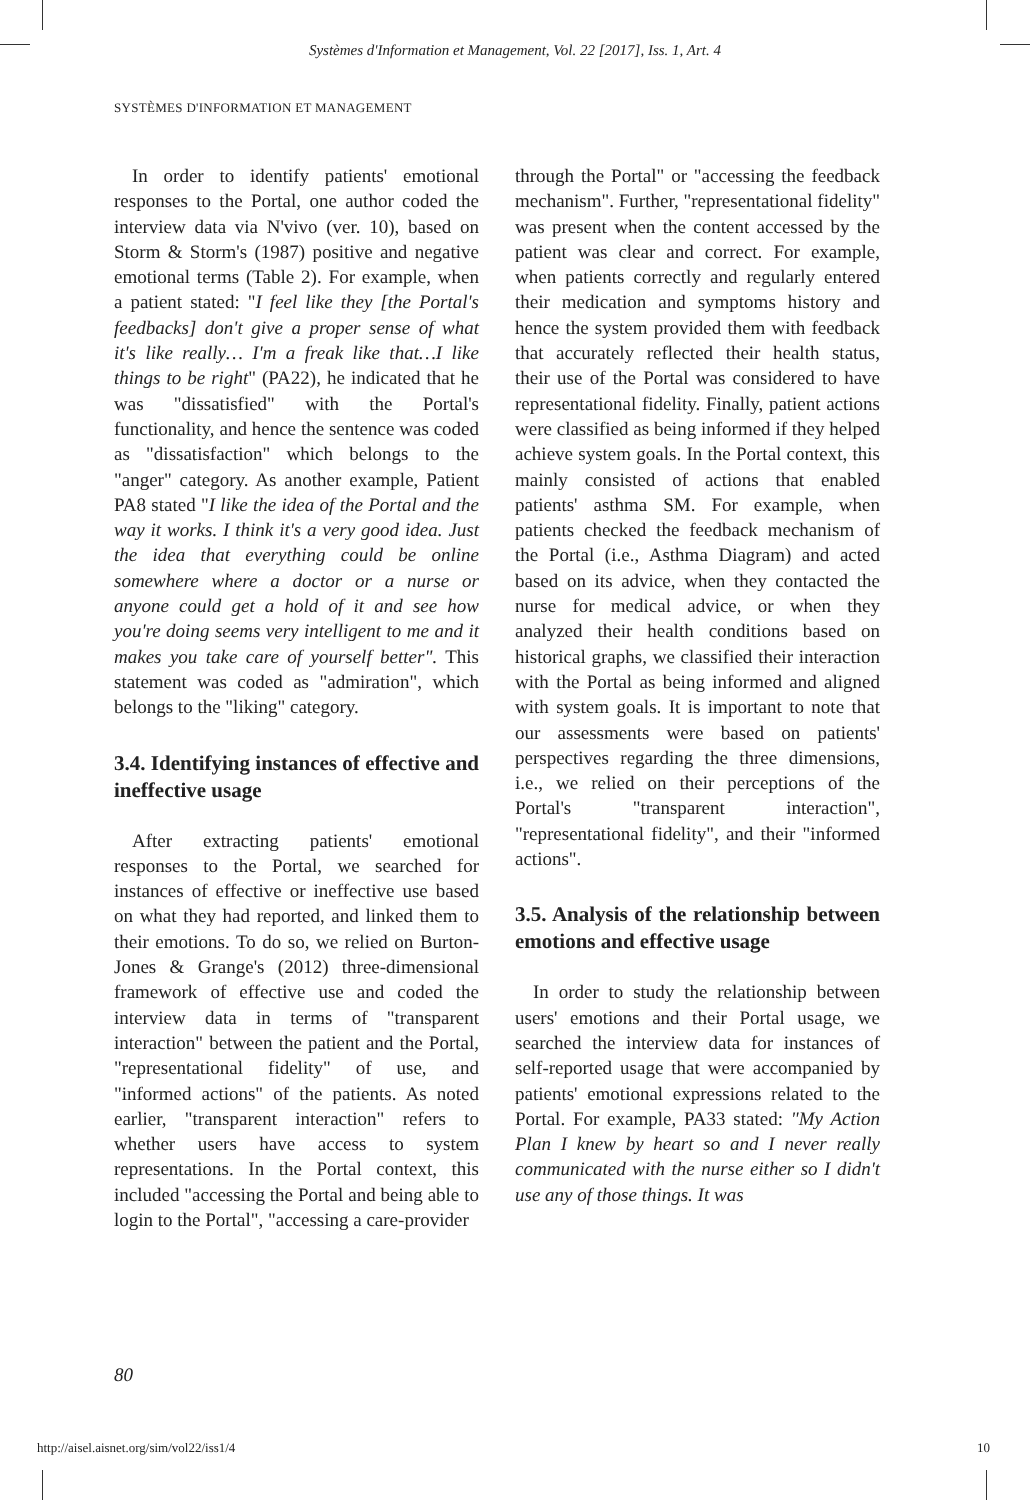Systèmes d'Information et Management, Vol. 22 [2017], Iss. 1, Art. 4
SYSTÈMES D'INFORMATION ET MANAGEMENT
In order to identify patients' emotional responses to the Portal, one author coded the interview data via N'vivo (ver. 10), based on Storm & Storm's (1987) positive and negative emotional terms (Table 2). For example, when a patient stated: "I feel like they [the Portal's feedbacks] don't give a proper sense of what it's like really… I'm a freak like that…I like things to be right" (PA22), he indicated that he was "dissatisfied" with the Portal's functionality, and hence the sentence was coded as "dissatisfaction" which belongs to the "anger" category. As another example, Patient PA8 stated "I like the idea of the Portal and the way it works. I think it's a very good idea. Just the idea that everything could be online somewhere where a doctor or a nurse or anyone could get a hold of it and see how you're doing seems very intelligent to me and it makes you take care of yourself better". This statement was coded as "admiration", which belongs to the "liking" category.
3.4. Identifying instances of effective and ineffective usage
After extracting patients' emotional responses to the Portal, we searched for instances of effective or ineffective use based on what they had reported, and linked them to their emotions. To do so, we relied on Burton-Jones & Grange's (2012) three-dimensional framework of effective use and coded the interview data in terms of "transparent interaction" between the patient and the Portal, "representational fidelity" of use, and "informed actions" of the patients. As noted earlier, "transparent interaction" refers to whether users have access to system representations. In the Portal context, this included "accessing the Portal and being able to login to the Portal", "accessing a care-provider
through the Portal" or "accessing the feedback mechanism". Further, "representational fidelity" was present when the content accessed by the patient was clear and correct. For example, when patients correctly and regularly entered their medication and symptoms history and hence the system provided them with feedback that accurately reflected their health status, their use of the Portal was considered to have representational fidelity. Finally, patient actions were classified as being informed if they helped achieve system goals. In the Portal context, this mainly consisted of actions that enabled patients' asthma SM. For example, when patients checked the feedback mechanism of the Portal (i.e., Asthma Diagram) and acted based on its advice, when they contacted the nurse for medical advice, or when they analyzed their health conditions based on historical graphs, we classified their interaction with the Portal as being informed and aligned with system goals. It is important to note that our assessments were based on patients' perspectives regarding the three dimensions, i.e., we relied on their perceptions of the Portal's "transparent interaction", "representational fidelity", and their "informed actions".
3.5. Analysis of the relationship between emotions and effective usage
In order to study the relationship between users' emotions and their Portal usage, we searched the interview data for instances of self-reported usage that were accompanied by patients' emotional expressions related to the Portal. For example, PA33 stated: "My Action Plan I knew by heart so and I never really communicated with the nurse either so I didn't use any of those things. It was
80
http://aisel.aisnet.org/sim/vol22/iss1/4 10